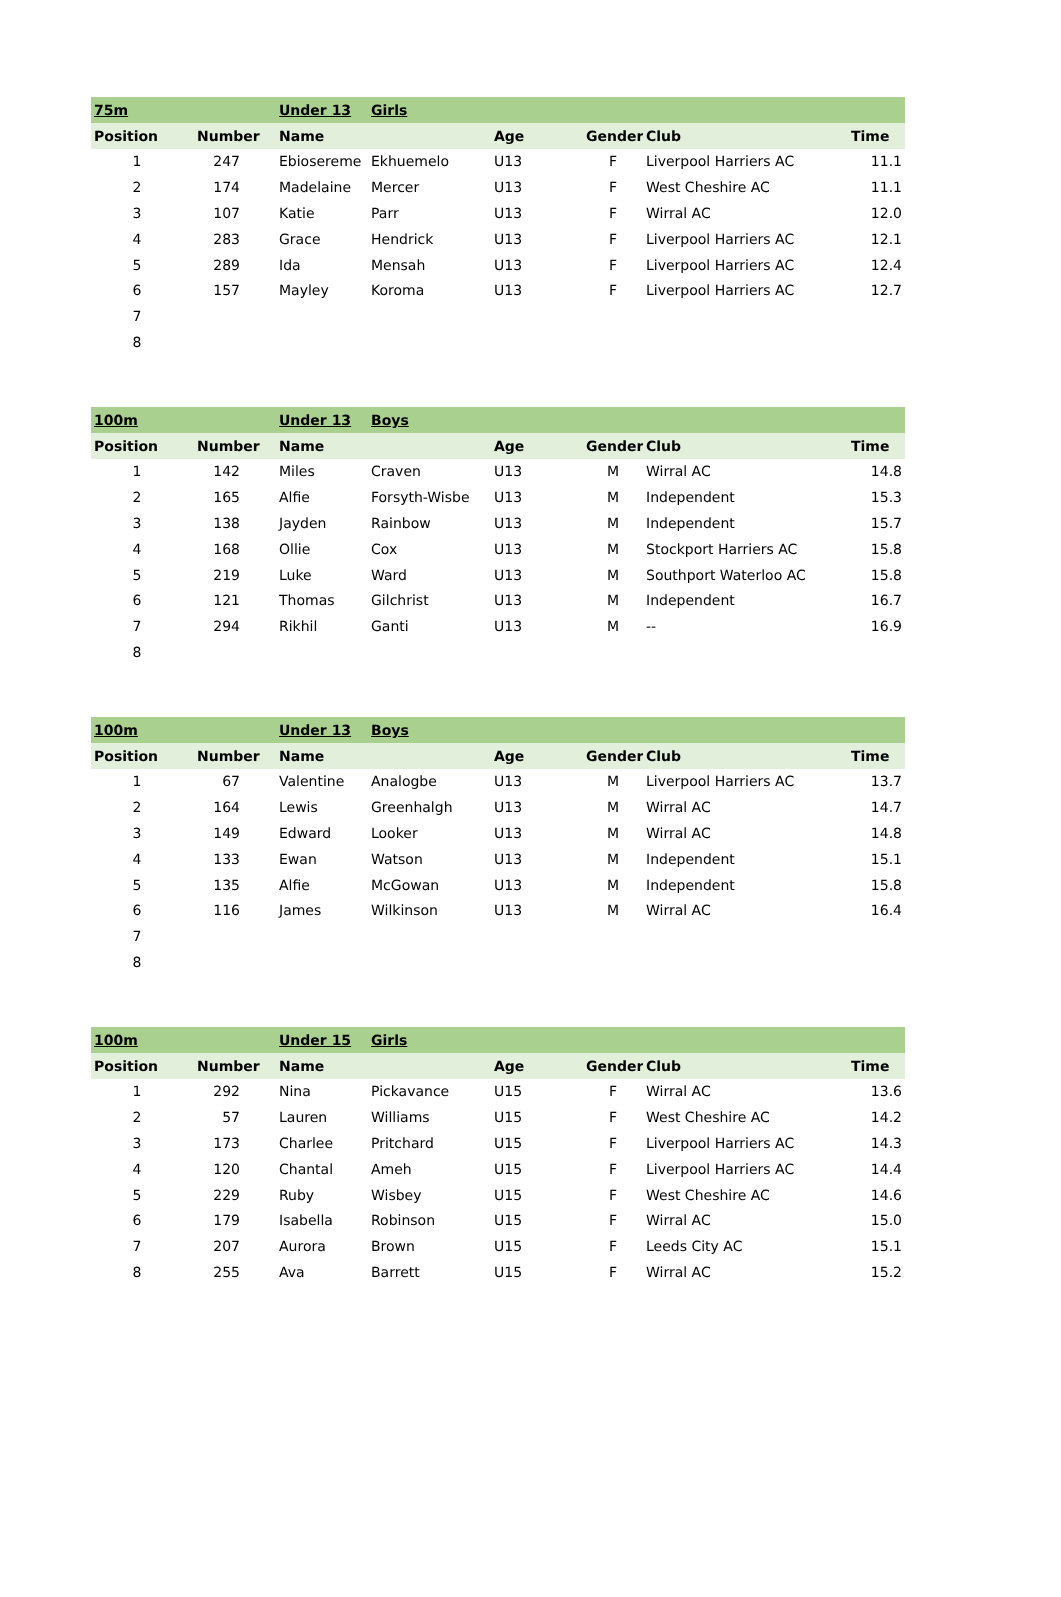| 75m | | | Under 13 | Girls | | | | |
| Position | Number | | Name | | Age | Gender | Club | Time |
| 1 | 247 | | Ebiosereme | Ekhuemelo | U13 | F | Liverpool Harriers AC | 11.1 |
| 2 | 174 | | Madelaine | Mercer | U13 | F | West Cheshire AC | 11.1 |
| 3 | 107 | | Katie | Parr | U13 | F | Wirral AC | 12.0 |
| 4 | 283 | | Grace | Hendrick | U13 | F | Liverpool Harriers AC | 12.1 |
| 5 | 289 | | Ida | Mensah | U13 | F | Liverpool Harriers AC | 12.4 |
| 6 | 157 | | Mayley | Koroma | U13 | F | Liverpool Harriers AC | 12.7 |
| 7 | | | | | | | | |
| 8 | | | | | | | | |
| 100m | | | Under 13 | Boys | | | | |
| Position | Number | | Name | | Age | Gender | Club | Time |
| 1 | 142 | | Miles | Craven | U13 | M | Wirral AC | 14.8 |
| 2 | 165 | | Alfie | Forsyth-Wisbe | U13 | M | Independent | 15.3 |
| 3 | 138 | | Jayden | Rainbow | U13 | M | Independent | 15.7 |
| 4 | 168 | | Ollie | Cox | U13 | M | Stockport Harriers AC | 15.8 |
| 5 | 219 | | Luke | Ward | U13 | M | Southport Waterloo AC | 15.8 |
| 6 | 121 | | Thomas | Gilchrist | U13 | M | Independent | 16.7 |
| 7 | 294 | | Rikhil | Ganti | U13 | M | -- | 16.9 |
| 8 | | | | | | | | |
| 100m | | | Under 13 | Boys | | | | |
| Position | Number | | Name | | Age | Gender | Club | Time |
| 1 | 67 | | Valentine | Analogbe | U13 | M | Liverpool Harriers AC | 13.7 |
| 2 | 164 | | Lewis | Greenhalgh | U13 | M | Wirral AC | 14.7 |
| 3 | 149 | | Edward | Looker | U13 | M | Wirral AC | 14.8 |
| 4 | 133 | | Ewan | Watson | U13 | M | Independent | 15.1 |
| 5 | 135 | | Alfie | McGowan | U13 | M | Independent | 15.8 |
| 6 | 116 | | James | Wilkinson | U13 | M | Wirral AC | 16.4 |
| 7 | | | | | | | | |
| 8 | | | | | | | | |
| 100m | | | Under 15 | Girls | | | | |
| Position | Number | | Name | | Age | Gender | Club | Time |
| 1 | 292 | | Nina | Pickavance | U15 | F | Wirral AC | 13.6 |
| 2 | 57 | | Lauren | Williams | U15 | F | West Cheshire AC | 14.2 |
| 3 | 173 | | Charlee | Pritchard | U15 | F | Liverpool Harriers AC | 14.3 |
| 4 | 120 | | Chantal | Ameh | U15 | F | Liverpool Harriers AC | 14.4 |
| 5 | 229 | | Ruby | Wisbey | U15 | F | West Cheshire AC | 14.6 |
| 6 | 179 | | Isabella | Robinson | U15 | F | Wirral AC | 15.0 |
| 7 | 207 | | Aurora | Brown | U15 | F | Leeds City AC | 15.1 |
| 8 | 255 | | Ava | Barrett | U15 | F | Wirral AC | 15.2 |